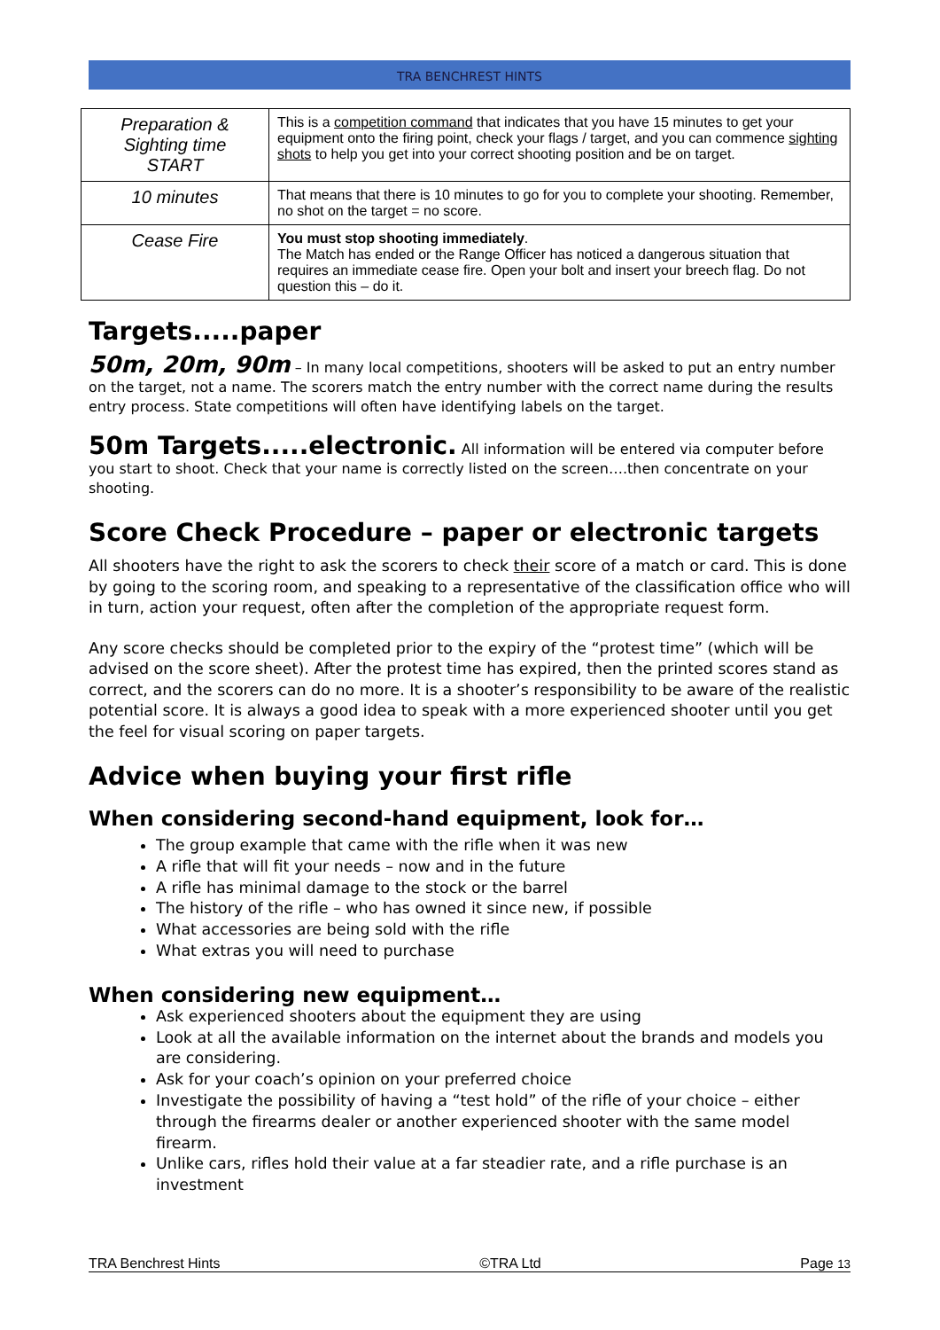TRA BENCHREST HINTS
| Preparation & Sighting time START | This is a competition command that indicates that you have 15 minutes to get your equipment onto the firing point, check your flags / target, and you can commence sighting shots to help you get into your correct shooting position and be on target. |
| 10 minutes | That means that there is 10 minutes to go for you to complete your shooting. Remember, no shot on the target = no score. |
| Cease Fire | You must stop shooting immediately . The Match has ended or the Range Officer has noticed a dangerous situation that requires an immediate cease fire. Open your bolt and insert your breech flag. Do not question this – do it. |
Targets.....paper
50m, 20m, 90m – In many local competitions, shooters will be asked to put an entry number on the target, not a name. The scorers match the entry number with the correct name during the results entry process. State competitions will often have identifying labels on the target.
50m Targets.....electronic. All information will be entered via computer before you start to shoot. Check that your name is correctly listed on the screen….then concentrate on your shooting.
Score Check Procedure – paper or electronic targets
All shooters have the right to ask the scorers to check their score of a match or card. This is done by going to the scoring room, and speaking to a representative of the classification office who will in turn, action your request, often after the completion of the appropriate request form.
Any score checks should be completed prior to the expiry of the “protest time” (which will be advised on the score sheet). After the protest time has expired, then the printed scores stand as correct, and the scorers can do no more. It is a shooter’s responsibility to be aware of the realistic potential score. It is always a good idea to speak with a more experienced shooter until you get the feel for visual scoring on paper targets.
Advice when buying your first rifle
When considering second-hand equipment, look for…
The group example that came with the rifle when it was new
A rifle that will fit your needs – now and in the future
A rifle has minimal damage to the stock or the barrel
The history of the rifle – who has owned it since new, if possible
What accessories are being sold with the rifle
What extras you will need to purchase
When considering new equipment…
Ask experienced shooters about the equipment they are using
Look at all the available information on the internet about the brands and models you are considering.
Ask for your coach’s opinion on your preferred choice
Investigate the possibility of having a “test hold” of the rifle of your choice – either through the firearms dealer or another experienced shooter with the same model firearm.
Unlike cars, rifles hold their value at a far steadier rate, and a rifle purchase is an investment
TRA Benchrest Hints ©TRA Ltd Page 13